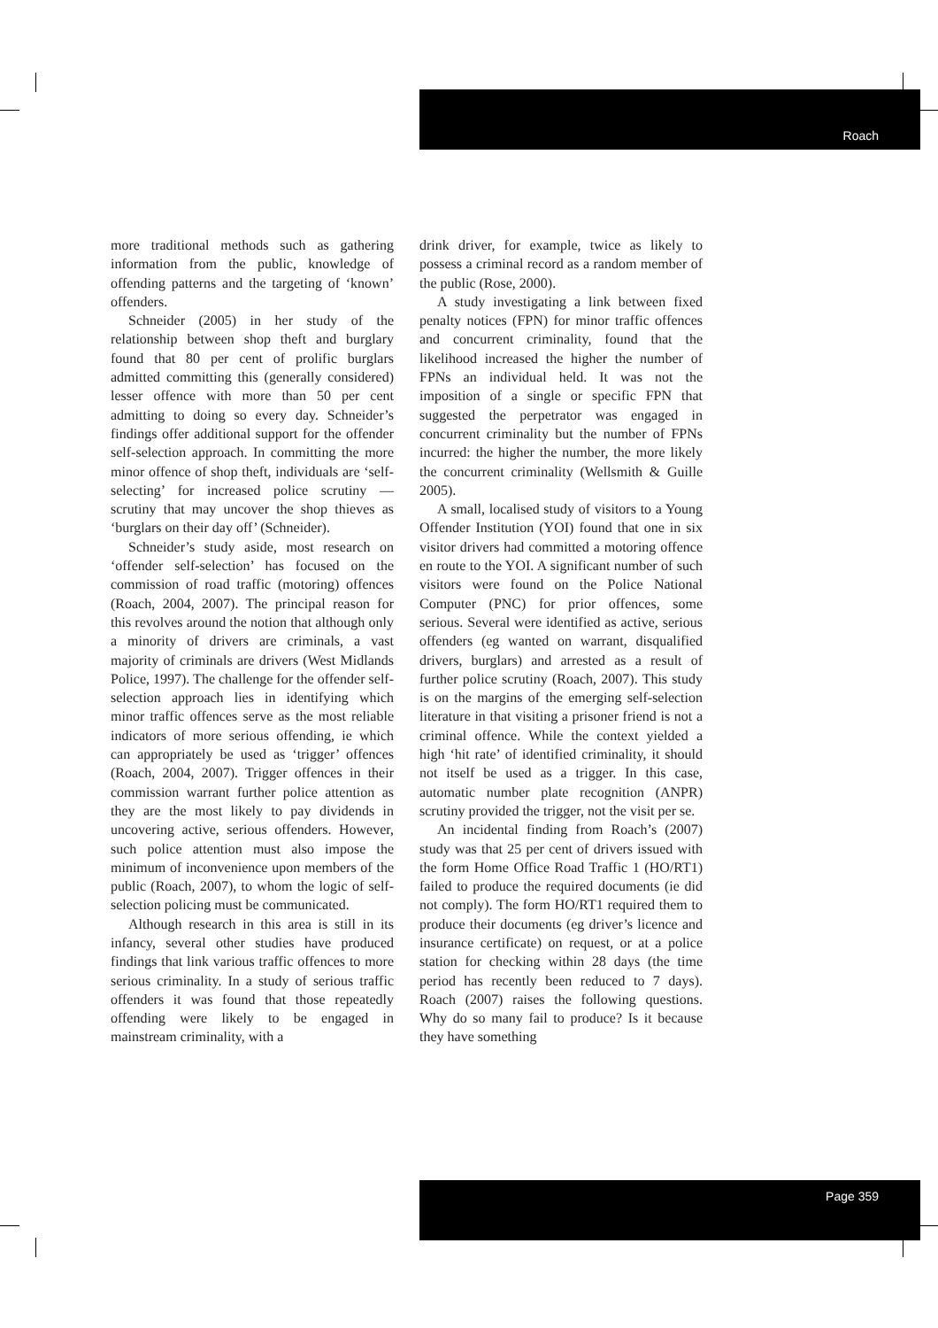Roach
more traditional methods such as gathering information from the public, knowledge of offending patterns and the targeting of ‘known’ offenders.
Schneider (2005) in her study of the relationship between shop theft and burglary found that 80 per cent of prolific burglars admitted committing this (generally considered) lesser offence with more than 50 per cent admitting to doing so every day. Schneider’s findings offer additional support for the offender self-selection approach. In committing the more minor offence of shop theft, individuals are ‘self-selecting’ for increased police scrutiny — scrutiny that may uncover the shop thieves as ‘burglars on their day off’ (Schneider).
Schneider’s study aside, most research on ‘offender self-selection’ has focused on the commission of road traffic (motoring) offences (Roach, 2004, 2007). The principal reason for this revolves around the notion that although only a minority of drivers are criminals, a vast majority of criminals are drivers (West Midlands Police, 1997). The challenge for the offender self-selection approach lies in identifying which minor traffic offences serve as the most reliable indicators of more serious offending, ie which can appropriately be used as ‘trigger’ offences (Roach, 2004, 2007). Trigger offences in their commission warrant further police attention as they are the most likely to pay dividends in uncovering active, serious offenders. However, such police attention must also impose the minimum of inconvenience upon members of the public (Roach, 2007), to whom the logic of self-selection policing must be communicated.
Although research in this area is still in its infancy, several other studies have produced findings that link various traffic offences to more serious criminality. In a study of serious traffic offenders it was found that those repeatedly offending were likely to be engaged in mainstream criminality, with a
drink driver, for example, twice as likely to possess a criminal record as a random member of the public (Rose, 2000).
A study investigating a link between fixed penalty notices (FPN) for minor traffic offences and concurrent criminality, found that the likelihood increased the higher the number of FPNs an individual held. It was not the imposition of a single or specific FPN that suggested the perpetrator was engaged in concurrent criminality but the number of FPNs incurred: the higher the number, the more likely the concurrent criminality (Wellsmith & Guille 2005).
A small, localised study of visitors to a Young Offender Institution (YOI) found that one in six visitor drivers had committed a motoring offence en route to the YOI. A significant number of such visitors were found on the Police National Computer (PNC) for prior offences, some serious. Several were identified as active, serious offenders (eg wanted on warrant, disqualified drivers, burglars) and arrested as a result of further police scrutiny (Roach, 2007). This study is on the margins of the emerging self-selection literature in that visiting a prisoner friend is not a criminal offence. While the context yielded a high ‘hit rate’ of identified criminality, it should not itself be used as a trigger. In this case, automatic number plate recognition (ANPR) scrutiny provided the trigger, not the visit per se.
An incidental finding from Roach’s (2007) study was that 25 per cent of drivers issued with the form Home Office Road Traffic 1 (HO/RT1) failed to produce the required documents (ie did not comply). The form HO/RT1 required them to produce their documents (eg driver’s licence and insurance certificate) on request, or at a police station for checking within 28 days (the time period has recently been reduced to 7 days). Roach (2007) raises the following questions. Why do so many fail to produce? Is it because they have something
Page 359